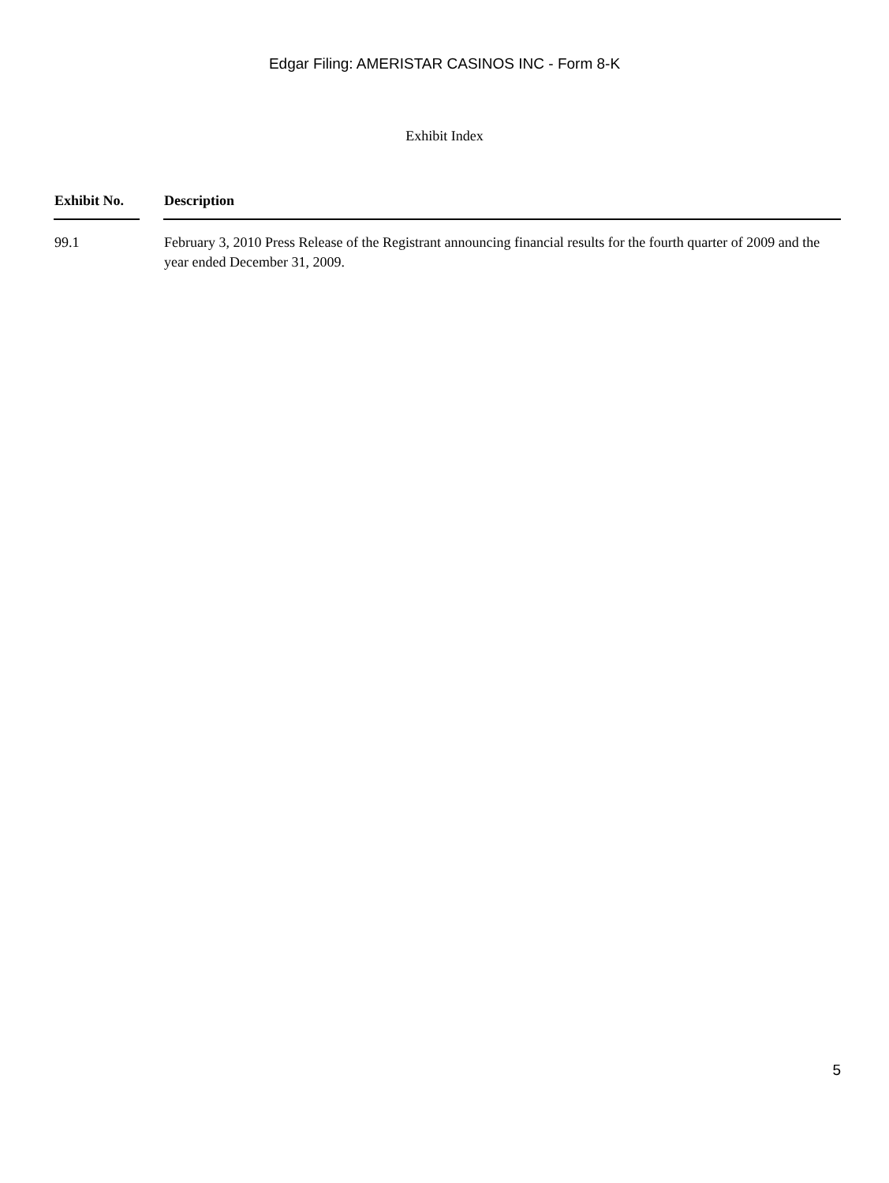Edgar Filing: AMERISTAR CASINOS INC - Form 8-K
Exhibit Index
| Exhibit No. | | Description |
| --- | --- | --- |
| 99.1 | | February 3, 2010 Press Release of the Registrant announcing financial results for the fourth quarter of 2009 and the year ended December 31, 2009. |
5